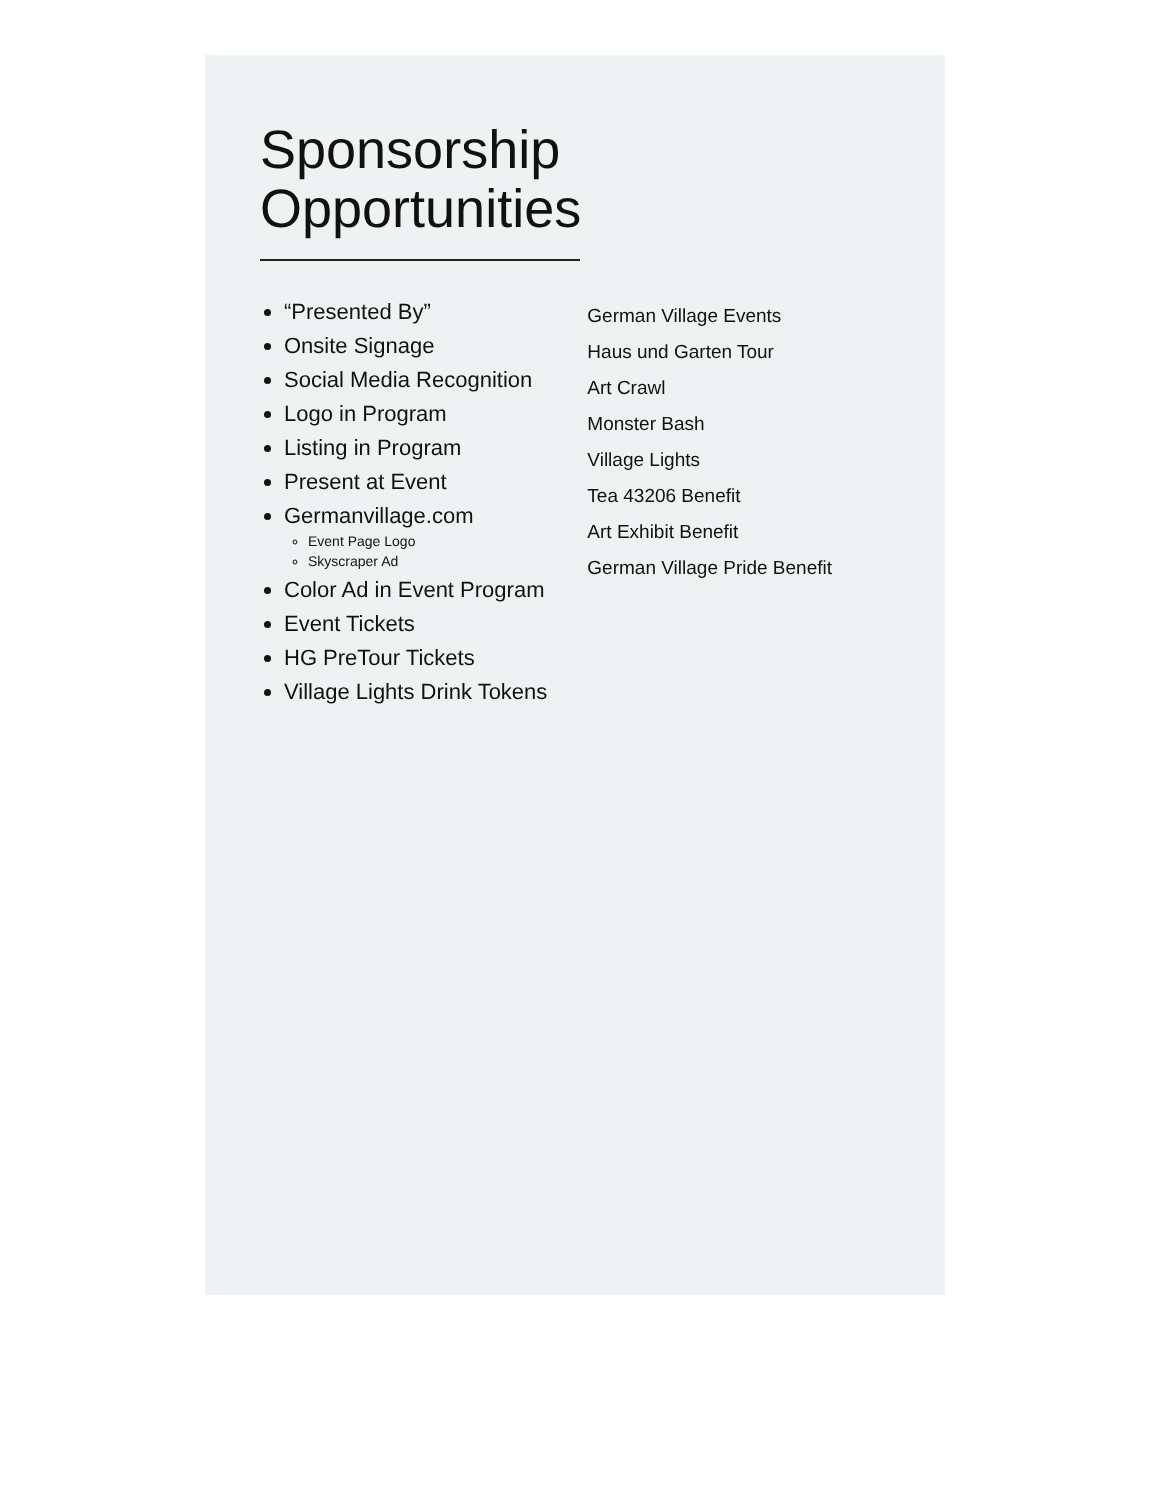Sponsorship
Opportunities
“Presented By”
Onsite Signage
Social Media Recognition
Logo in Program
Listing in Program
Present at Event
Germanvillage.com
Event Page Logo
Skyscraper Ad
Color Ad in Event Program
Event Tickets
HG PreTour Tickets
Village Lights Drink Tokens
German Village Events
Haus und Garten Tour
Art Crawl
Monster Bash
Village Lights
Tea 43206 Benefit
Art Exhibit Benefit
German Village Pride Benefit